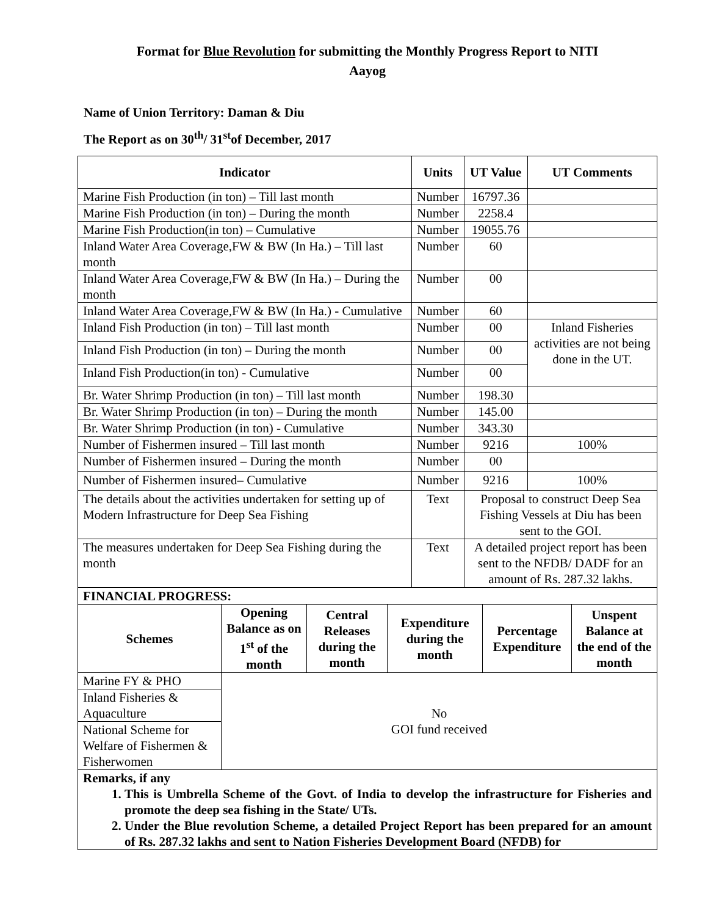Format for Blue Revolution for submitting the Monthly Progress Report to NITI
Aayog
Name of Union Territory: Daman & Diu
The Report as on 30<sup>th</sup>/ 31<sup>st</sup>of December, 2017
| Indicator | Units | UT Value | UT Comments |
| --- | --- | --- | --- |
| Marine Fish Production (in ton) – Till last month | Number | 16797.36 | |
| Marine Fish Production (in ton) – During the month | Number | 2258.4 | |
| Marine Fish Production(in ton) – Cumulative | Number | 19055.76 | |
| Inland Water Area Coverage,FW & BW (In Ha.) – Till last month | Number | 60 | |
| Inland Water Area Coverage,FW & BW (In Ha.) – During the month | Number | 00 | |
| Inland Water Area Coverage,FW & BW (In Ha.) - Cumulative | Number | 60 | |
| Inland Fish Production (in ton) – Till last month | Number | 00 | Inland Fisheries activities are not being done in the UT. |
| Inland Fish Production (in ton) – During the month | Number | 00 | |
| Inland Fish Production(in ton) - Cumulative | Number | 00 | |
| Br. Water Shrimp Production (in ton) – Till last month | Number | 198.30 | |
| Br. Water Shrimp Production (in ton) – During the month | Number | 145.00 | |
| Br. Water Shrimp Production (in ton) - Cumulative | Number | 343.30 | |
| Number of Fishermen insured – Till last month | Number | 9216 | 100% |
| Number of Fishermen insured – During the month | Number | 00 | |
| Number of Fishermen insured– Cumulative | Number | 9216 | 100% |
| The details about the activities undertaken for setting up of Modern Infrastructure for Deep Sea Fishing | Text | Proposal to construct Deep Sea Fishing Vessels at Diu has been sent to the GOI. | |
| The measures undertaken for Deep Sea Fishing during the month | Text | A detailed project report has been sent to the NFDB/ DADF for an amount of Rs. 287.32 lakhs. | |
| FINANCIAL PROGRESS: | | | | | |
| Schemes | Opening Balance as on 1<sup>st</sup> of the month | Central Releases during the month | Expenditure during the month | Percentage Expenditure | Unspent Balance at the end of the month |
| Marine FY & PHO | No GOI fund received | | | | |
| Inland Fisheries & Aquaculture | | | | | |
| National Scheme for Welfare of Fishermen & Fisherwomen | | | | | |
| Remarks, if any 1. This is Umbrella Scheme of the Govt. of India to develop the infrastructure for Fisheries and promote the deep sea fishing in the State/ UTs. 2. Under the Blue revolution Scheme, a detailed Project Report has been prepared for an amount of Rs. 287.32 lakhs and sent to Nation Fisheries Development Board (NFDB) for | | | | | |